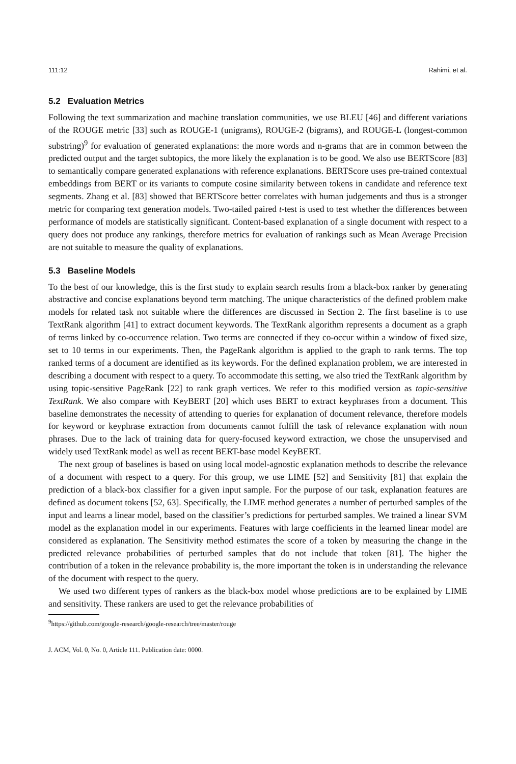111:12 Rahimi, et al.
5.2 Evaluation Metrics
Following the text summarization and machine translation communities, we use BLEU [46] and different variations of the ROUGE metric [33] such as ROUGE-1 (unigrams), ROUGE-2 (bigrams), and ROUGE-L (longest-common substring)<sup>9</sup> for evaluation of generated explanations: the more words and n-grams that are in common between the predicted output and the target subtopics, the more likely the explanation is to be good. We also use BERTScore [83] to semantically compare generated explanations with reference explanations. BERTScore uses pre-trained contextual embeddings from BERT or its variants to compute cosine similarity between tokens in candidate and reference text segments. Zhang et al. [83] showed that BERTScore better correlates with human judgements and thus is a stronger metric for comparing text generation models. Two-tailed paired t-test is used to test whether the differences between performance of models are statistically significant. Content-based explanation of a single document with respect to a query does not produce any rankings, therefore metrics for evaluation of rankings such as Mean Average Precision are not suitable to measure the quality of explanations.
5.3 Baseline Models
To the best of our knowledge, this is the first study to explain search results from a black-box ranker by generating abstractive and concise explanations beyond term matching. The unique characteristics of the defined problem make models for related task not suitable where the differences are discussed in Section 2. The first baseline is to use TextRank algorithm [41] to extract document keywords. The TextRank algorithm represents a document as a graph of terms linked by co-occurrence relation. Two terms are connected if they co-occur within a window of fixed size, set to 10 terms in our experiments. Then, the PageRank algorithm is applied to the graph to rank terms. The top ranked terms of a document are identified as its keywords. For the defined explanation problem, we are interested in describing a document with respect to a query. To accommodate this setting, we also tried the TextRank algorithm by using topic-sensitive PageRank [22] to rank graph vertices. We refer to this modified version as topic-sensitive TextRank. We also compare with KeyBERT [20] which uses BERT to extract keyphrases from a document. This baseline demonstrates the necessity of attending to queries for explanation of document relevance, therefore models for keyword or keyphrase extraction from documents cannot fulfill the task of relevance explanation with noun phrases. Due to the lack of training data for query-focused keyword extraction, we chose the unsupervised and widely used TextRank model as well as recent BERT-base model KeyBERT.
The next group of baselines is based on using local model-agnostic explanation methods to describe the relevance of a document with respect to a query. For this group, we use LIME [52] and Sensitivity [81] that explain the prediction of a black-box classifier for a given input sample. For the purpose of our task, explanation features are defined as document tokens [52, 63]. Specifically, the LIME method generates a number of perturbed samples of the input and learns a linear model, based on the classifier’s predictions for perturbed samples. We trained a linear SVM model as the explanation model in our experiments. Features with large coefficients in the learned linear model are considered as explanation. The Sensitivity method estimates the score of a token by measuring the change in the predicted relevance probabilities of perturbed samples that do not include that token [81]. The higher the contribution of a token in the relevance probability is, the more important the token is in understanding the relevance of the document with respect to the query.
We used two different types of rankers as the black-box model whose predictions are to be explained by LIME and sensitivity. These rankers are used to get the relevance probabilities of
<sup>9</sup> https://github.com/google-research/google-research/tree/master/rouge
J. ACM, Vol. 0, No. 0, Article 111. Publication date: 0000.